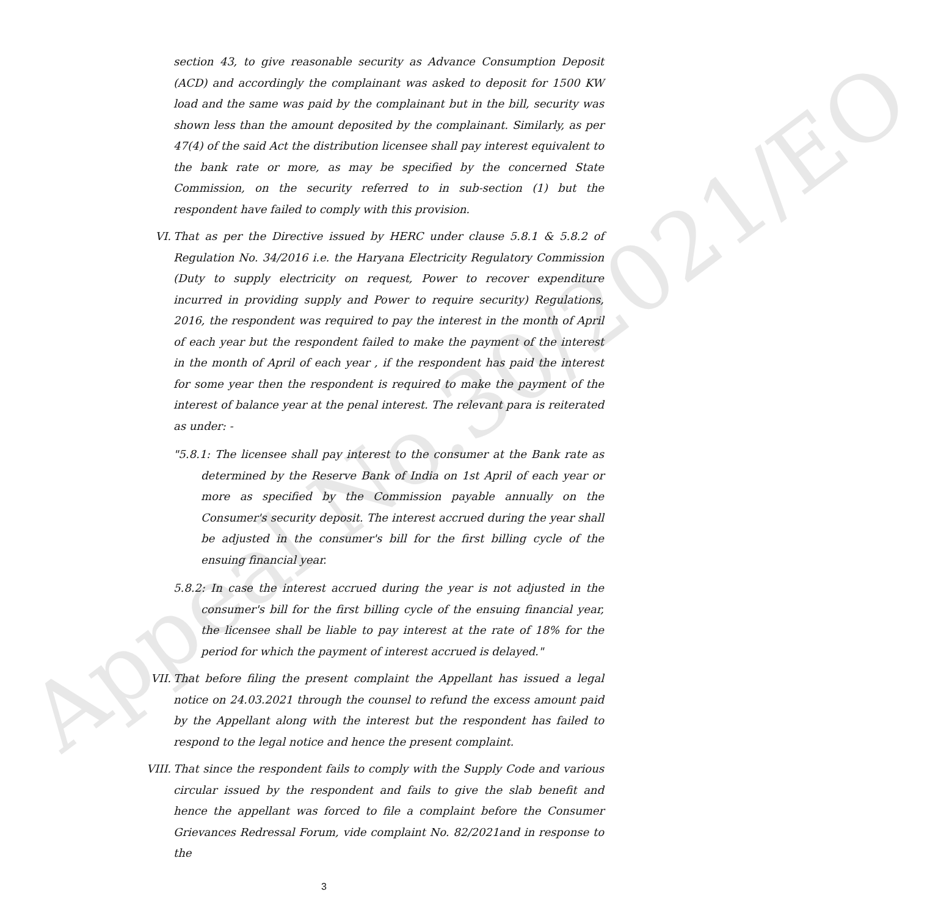Appeal No.30/2021/EO
section 43, to give reasonable security as Advance Consumption Deposit (ACD) and accordingly the complainant was asked to deposit for 1500 KW load and the same was paid by the complainant but in the bill, security was shown less than the amount deposited by the complainant. Similarly, as per 47(4) of the said Act the distribution licensee shall pay interest equivalent to the bank rate or more, as may be specified by the concerned State Commission, on the security referred to in sub-section (1) but the respondent have failed to comply with this provision.
VI. That as per the Directive issued by HERC under clause 5.8.1 & 5.8.2 of Regulation No. 34/2016 i.e. the Haryana Electricity Regulatory Commission (Duty to supply electricity on request, Power to recover expenditure incurred in providing supply and Power to require security) Regulations, 2016, the respondent was required to pay the interest in the month of April of each year but the respondent failed to make the payment of the interest in the month of April of each year , if the respondent has paid the interest for some year then the respondent is required to make the payment of the interest of balance year at the penal interest. The relevant para is reiterated as under: -
"5.8.1: The licensee shall pay interest to the consumer at the Bank rate as determined by the Reserve Bank of India on 1st April of each year or more as specified by the Commission payable annually on the Consumer's security deposit. The interest accrued during the year shall be adjusted in the consumer's bill for the first billing cycle of the ensuing financial year.
5.8.2: In case the interest accrued during the year is not adjusted in the consumer's bill for the first billing cycle of the ensuing financial year, the licensee shall be liable to pay interest at the rate of 18% for the period for which the payment of interest accrued is delayed."
VII. That before filing the present complaint the Appellant has issued a legal notice on 24.03.2021 through the counsel to refund the excess amount paid by the Appellant along with the interest but the respondent has failed to respond to the legal notice and hence the present complaint.
VIII.
That since the respondent fails to comply with the Supply Code and various circular issued by the respondent and fails to give the slab benefit and hence the appellant was forced to file a complaint before the Consumer Grievances Redressal Forum, vide complaint No. 82/2021and in response to the
3